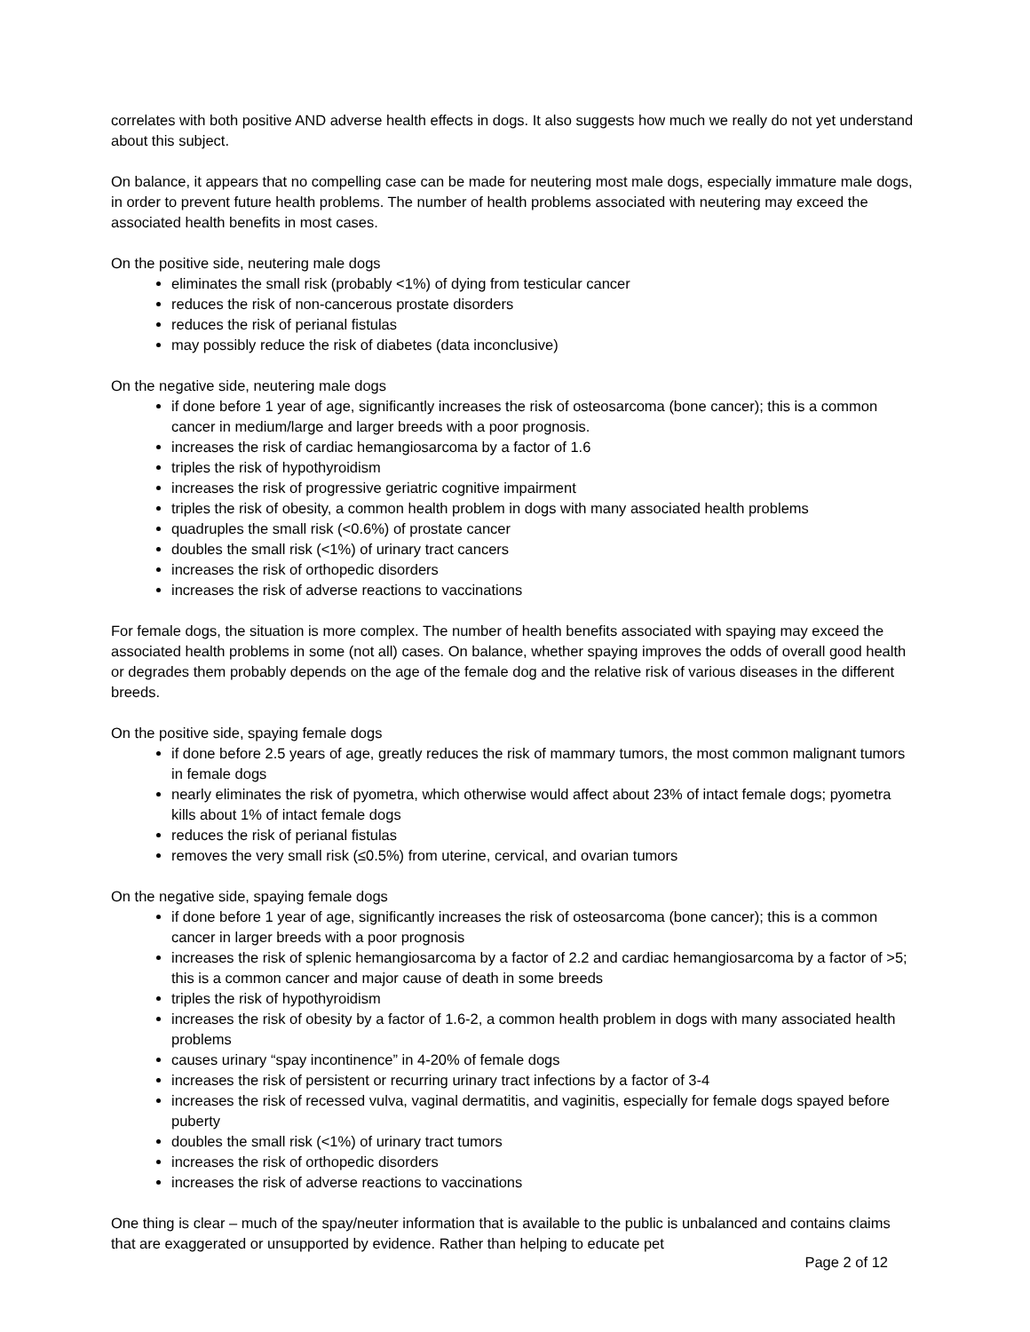correlates with both positive AND adverse health effects in dogs. It also suggests how much we really do not yet understand about this subject.
On balance, it appears that no compelling case can be made for neutering most male dogs, especially immature male dogs, in order to prevent future health problems. The number of health problems associated with neutering may exceed the associated health benefits in most cases.
On the positive side, neutering male dogs
eliminates the small risk (probably <1%) of dying from testicular cancer
reduces the risk of non-cancerous prostate disorders
reduces the risk of perianal fistulas
may possibly reduce the risk of diabetes (data inconclusive)
On the negative side, neutering male dogs
if done before 1 year of age, significantly increases the risk of osteosarcoma (bone cancer); this is a common cancer in medium/large and larger breeds with a poor prognosis.
increases the risk of cardiac hemangiosarcoma by a factor of 1.6
triples the risk of hypothyroidism
increases the risk of progressive geriatric cognitive impairment
triples the risk of obesity, a common health problem in dogs with many associated health problems
quadruples the small risk (<0.6%) of prostate cancer
doubles the small risk (<1%) of urinary tract cancers
increases the risk of orthopedic disorders
increases the risk of adverse reactions to vaccinations
For female dogs, the situation is more complex. The number of health benefits associated with spaying may exceed the associated health problems in some (not all) cases. On balance, whether spaying improves the odds of overall good health or degrades them probably depends on the age of the female dog and the relative risk of various diseases in the different breeds.
On the positive side, spaying female dogs
if done before 2.5 years of age, greatly reduces the risk of mammary tumors, the most common malignant tumors in female dogs
nearly eliminates the risk of pyometra, which otherwise would affect about 23% of intact female dogs; pyometra kills about 1% of intact female dogs
reduces the risk of perianal fistulas
removes the very small risk (≤0.5%) from uterine, cervical, and ovarian tumors
On the negative side, spaying female dogs
if done before 1 year of age, significantly increases the risk of osteosarcoma (bone cancer); this is a common cancer in larger breeds with a poor prognosis
increases the risk of splenic hemangiosarcoma by a factor of 2.2 and cardiac hemangiosarcoma by a factor of >5; this is a common cancer and major cause of death in some breeds
triples the risk of hypothyroidism
increases the risk of obesity by a factor of 1.6-2, a common health problem in dogs with many associated health problems
causes urinary “spay incontinence” in 4-20% of female dogs
increases the risk of persistent or recurring urinary tract infections by a factor of 3-4
increases the risk of recessed vulva, vaginal dermatitis, and vaginitis, especially for female dogs spayed before puberty
doubles the small risk (<1%) of urinary tract tumors
increases the risk of orthopedic disorders
increases the risk of adverse reactions to vaccinations
One thing is clear – much of the spay/neuter information that is available to the public is unbalanced and contains claims that are exaggerated or unsupported by evidence. Rather than helping to educate pet
Page 2 of 12